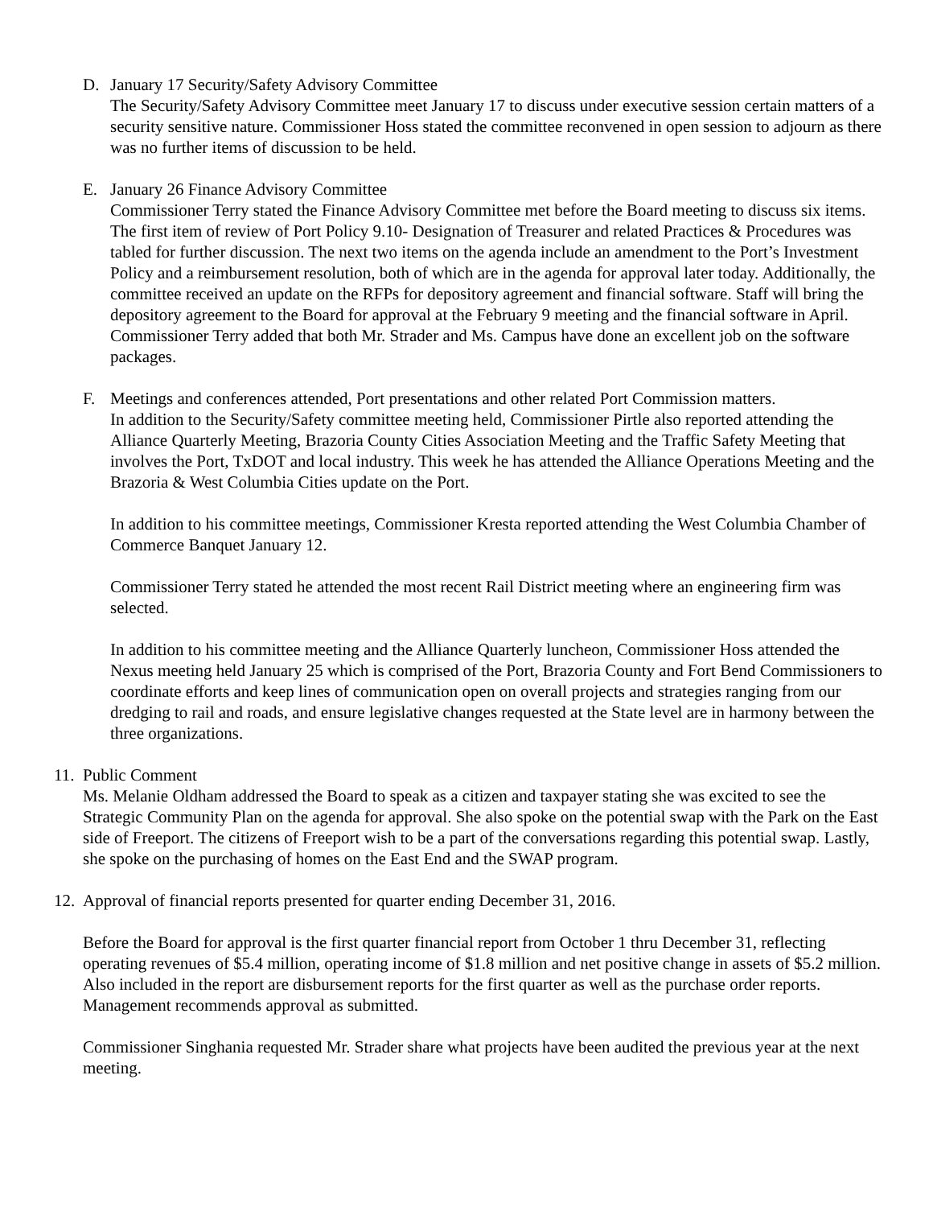D. January 17 Security/Safety Advisory Committee
The Security/Safety Advisory Committee meet January 17 to discuss under executive session certain matters of a security sensitive nature. Commissioner Hoss stated the committee reconvened in open session to adjourn as there was no further items of discussion to be held.
E. January 26 Finance Advisory Committee
Commissioner Terry stated the Finance Advisory Committee met before the Board meeting to discuss six items. The first item of review of Port Policy 9.10- Designation of Treasurer and related Practices & Procedures was tabled for further discussion. The next two items on the agenda include an amendment to the Port’s Investment Policy and a reimbursement resolution, both of which are in the agenda for approval later today. Additionally, the committee received an update on the RFPs for depository agreement and financial software. Staff will bring the depository agreement to the Board for approval at the February 9 meeting and the financial software in April. Commissioner Terry added that both Mr. Strader and Ms. Campus have done an excellent job on the software packages.
F. Meetings and conferences attended, Port presentations and other related Port Commission matters.
In addition to the Security/Safety committee meeting held, Commissioner Pirtle also reported attending the Alliance Quarterly Meeting, Brazoria County Cities Association Meeting and the Traffic Safety Meeting that involves the Port, TxDOT and local industry. This week he has attended the Alliance Operations Meeting and the Brazoria & West Columbia Cities update on the Port.
In addition to his committee meetings, Commissioner Kresta reported attending the West Columbia Chamber of Commerce Banquet January 12.
Commissioner Terry stated he attended the most recent Rail District meeting where an engineering firm was selected.
In addition to his committee meeting and the Alliance Quarterly luncheon, Commissioner Hoss attended the Nexus meeting held January 25 which is comprised of the Port, Brazoria County and Fort Bend Commissioners to coordinate efforts and keep lines of communication open on overall projects and strategies ranging from our dredging to rail and roads, and ensure legislative changes requested at the State level are in harmony between the three organizations.
11.
Public Comment
Ms. Melanie Oldham addressed the Board to speak as a citizen and taxpayer stating she was excited to see the Strategic Community Plan on the agenda for approval. She also spoke on the potential swap with the Park on the East side of Freeport. The citizens of Freeport wish to be a part of the conversations regarding this potential swap. Lastly, she spoke on the purchasing of homes on the East End and the SWAP program.
12.
Approval of financial reports presented for quarter ending December 31, 2016.
Before the Board for approval is the first quarter financial report from October 1 thru December 31, reflecting operating revenues of $5.4 million, operating income of $1.8 million and net positive change in assets of $5.2 million. Also included in the report are disbursement reports for the first quarter as well as the purchase order reports. Management recommends approval as submitted.
Commissioner Singhania requested Mr. Strader share what projects have been audited the previous year at the next meeting.